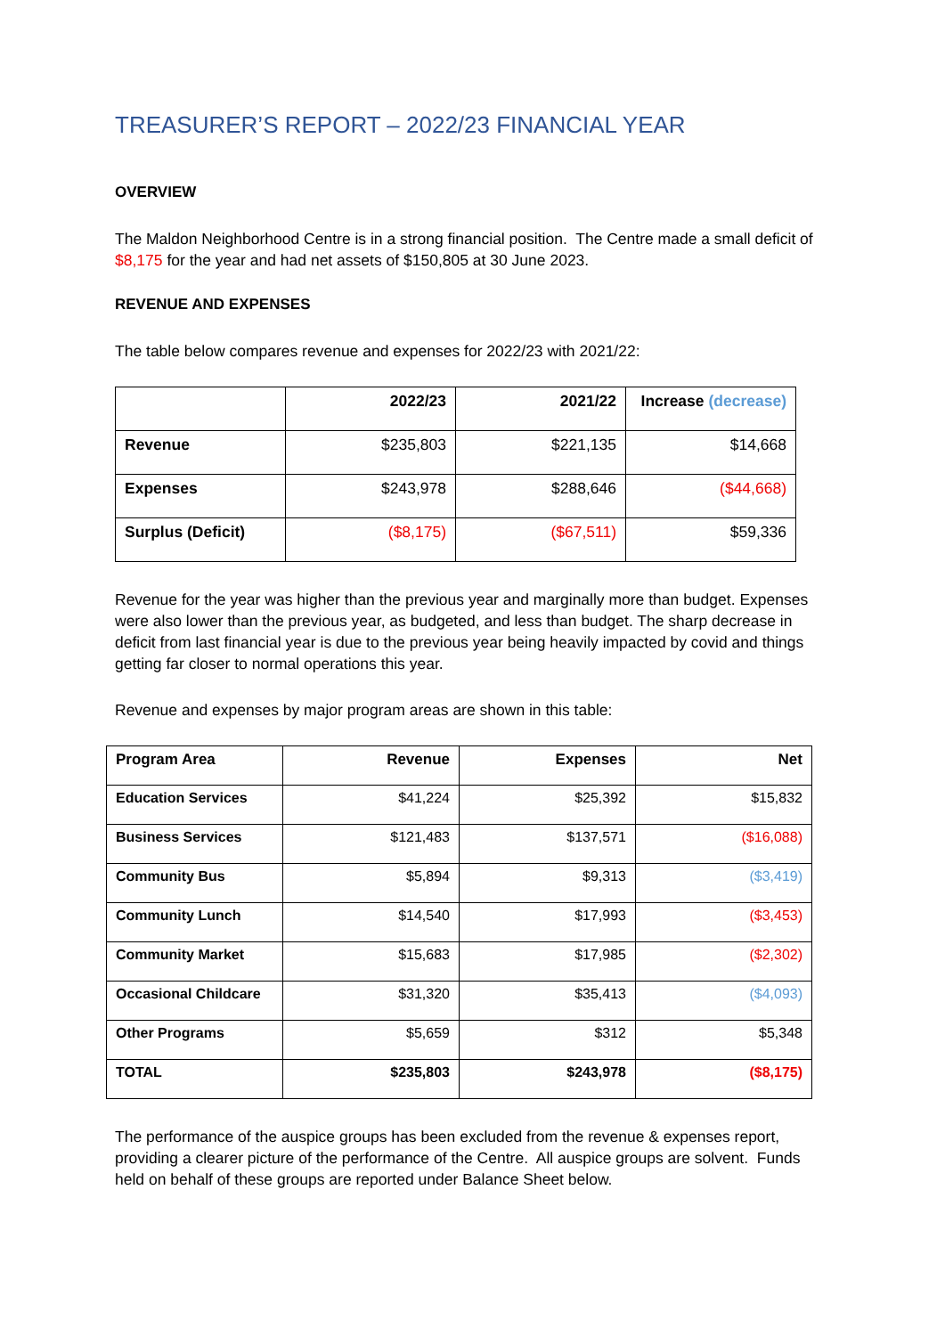TREASURER’S REPORT – 2022/23 FINANCIAL YEAR
OVERVIEW
The Maldon Neighborhood Centre is in a strong financial position. The Centre made a small deficit of $8,175 for the year and had net assets of $150,805 at 30 June 2023.
REVENUE AND EXPENSES
The table below compares revenue and expenses for 2022/23 with 2021/22:
| | 2022/23 | 2021/22 | Increase (decrease) |
| --- | --- | --- | --- |
| Revenue | $235,803 | $221,135 | $14,668 |
| Expenses | $243,978 | $288,646 | ($44,668) |
| Surplus (Deficit) | ($8,175) | ($67,511) | $59,336 |
Revenue for the year was higher than the previous year and marginally more than budget. Expenses were also lower than the previous year, as budgeted, and less than budget. The sharp decrease in deficit from last financial year is due to the previous year being heavily impacted by covid and things getting far closer to normal operations this year.
Revenue and expenses by major program areas are shown in this table:
| Program Area | Revenue | Expenses | Net |
| --- | --- | --- | --- |
| Education Services | $41,224 | $25,392 | $15,832 |
| Business Services | $121,483 | $137,571 | ($16,088) |
| Community Bus | $5,894 | $9,313 | ($3,419) |
| Community Lunch | $14,540 | $17,993 | ($3,453) |
| Community Market | $15,683 | $17,985 | ($2,302) |
| Occasional Childcare | $31,320 | $35,413 | ($4,093) |
| Other Programs | $5,659 | $312 | $5,348 |
| TOTAL | $235,803 | $243,978 | ($8,175) |
The performance of the auspice groups has been excluded from the revenue & expenses report, providing a clearer picture of the performance of the Centre. All auspice groups are solvent. Funds held on behalf of these groups are reported under Balance Sheet below.